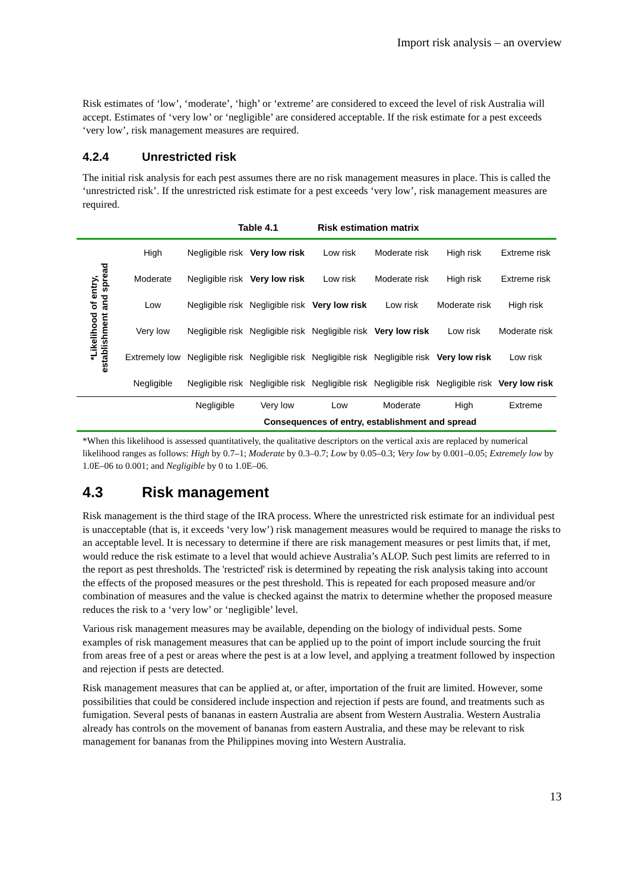Import risk analysis – an overview
Risk estimates of ‘low’, ‘moderate’, ‘high’ or ‘extreme’ are considered to exceed the level of risk Australia will accept. Estimates of ‘very low’ or ‘negligible’ are considered acceptable. If the risk estimate for a pest exceeds ‘very low’, risk management measures are required.
4.2.4 Unrestricted risk
The initial risk analysis for each pest assumes there are no risk management measures in place. This is called the ‘unrestricted risk’. If the unrestricted risk estimate for a pest exceeds ‘very low’, risk management measures are required.
Table 4.1 Risk estimation matrix
| *Likelihood of entry, establishment and spread | High | Negligible risk | Very low risk | Low risk | Moderate risk | High risk | Extreme risk |
| | Moderate | Negligible risk | Very low risk | Low risk | Moderate risk | High risk | Extreme risk |
| | Low | Negligible risk | Negligible risk | Very low risk | Low risk | Moderate risk | High risk |
| | Very low | Negligible risk | Negligible risk | Negligible risk | Very low risk | Low risk | Moderate risk |
| | Extremely low | Negligible risk | Negligible risk | Negligible risk | Negligible risk | Very low risk | Low risk |
| | Negligible | Negligible risk | Negligible risk | Negligible risk | Negligible risk | Negligible risk | Very low risk |
| | | Negligible | Very low | Low | Moderate | High | Extreme |
| | | Consequences of entry, establishment and spread | | | | | |
*When this likelihood is assessed quantitatively, the qualitative descriptors on the vertical axis are replaced by numerical likelihood ranges as follows: High by 0.7–1; Moderate by 0.3–0.7; Low by 0.05–0.3; Very low by 0.001–0.05; Extremely low by 1.0E–06 to 0.001; and Negligible by 0 to 1.0E–06.
4.3 Risk management
Risk management is the third stage of the IRA process. Where the unrestricted risk estimate for an individual pest is unacceptable (that is, it exceeds ‘very low’) risk management measures would be required to manage the risks to an acceptable level. It is necessary to determine if there are risk management measures or pest limits that, if met, would reduce the risk estimate to a level that would achieve Australia’s ALOP. Such pest limits are referred to in the report as pest thresholds. The 'restricted' risk is determined by repeating the risk analysis taking into account the effects of the proposed measures or the pest threshold. This is repeated for each proposed measure and/or combination of measures and the value is checked against the matrix to determine whether the proposed measure reduces the risk to a ‘very low’ or ‘negligible’ level.
Various risk management measures may be available, depending on the biology of individual pests. Some examples of risk management measures that can be applied up to the point of import include sourcing the fruit from areas free of a pest or areas where the pest is at a low level, and applying a treatment followed by inspection and rejection if pests are detected.
Risk management measures that can be applied at, or after, importation of the fruit are limited. However, some possibilities that could be considered include inspection and rejection if pests are found, and treatments such as fumigation. Several pests of bananas in eastern Australia are absent from Western Australia. Western Australia already has controls on the movement of bananas from eastern Australia, and these may be relevant to risk management for bananas from the Philippines moving into Western Australia.
13